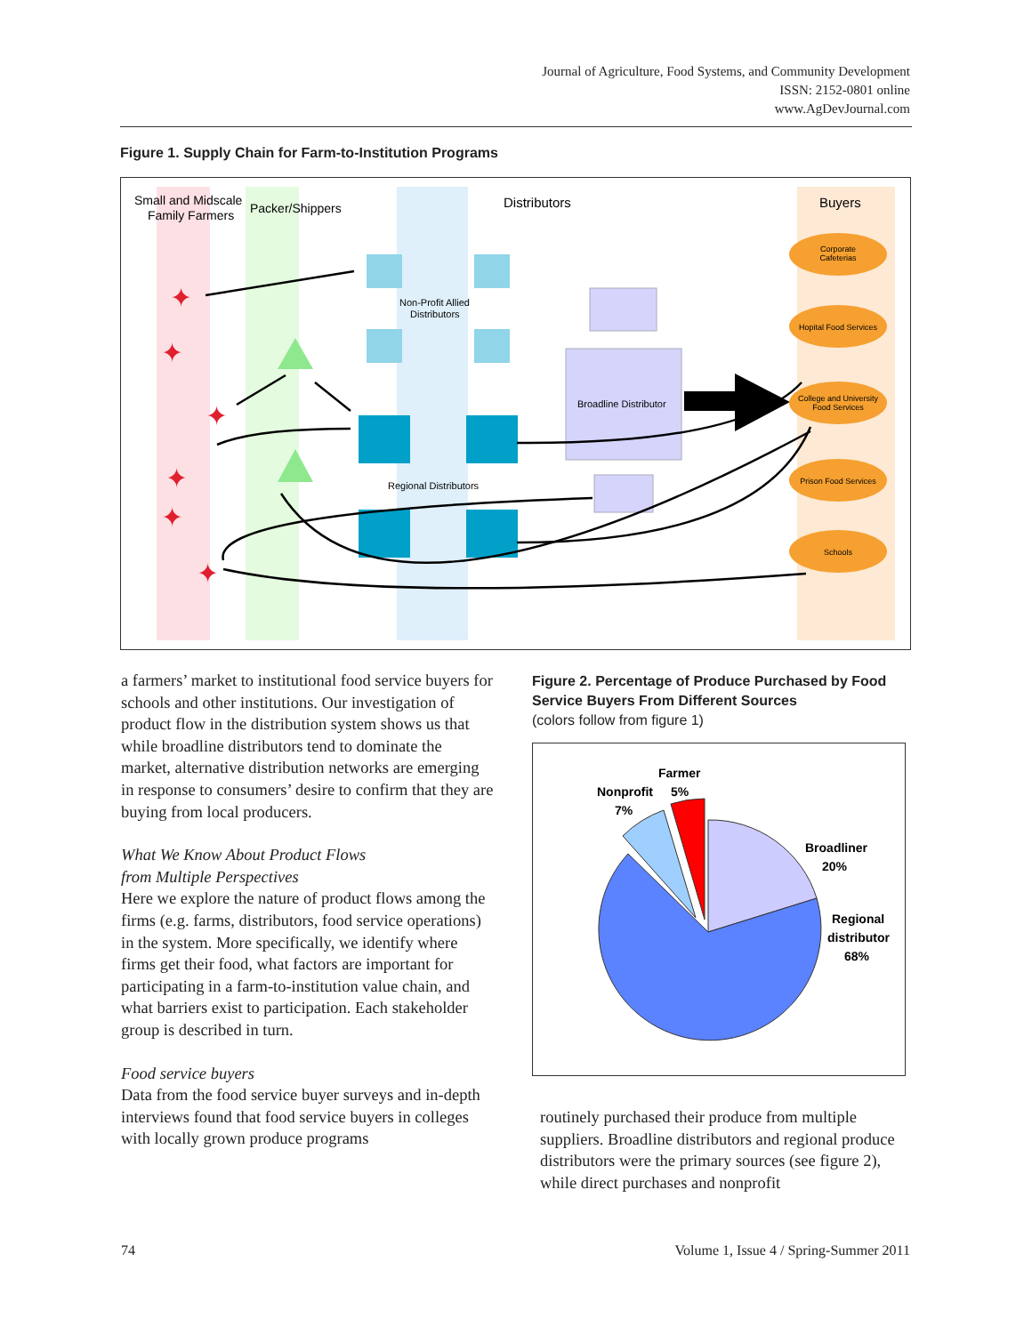Journal of Agriculture, Food Systems, and Community Development
ISSN: 2152-0801 online
www.AgDevJournal.com
Figure 1. Supply Chain for Farm-to-Institution Programs
Small and Midscale
Family Farmers
Packer/Shippers
Distributors
Buyers
Non-Profit Allied
Distributors
Regional Distributors
Broadline Distributor
Corporate
Cafeterias
Hopital Food Services
College and University
Food Services
Prison Food Services
Schools
✦
✦
✦
✦
✦
✦
a farmers’ market to institutional food service buyers for schools and other institutions. Our investigation of product flow in the distribution system shows us that while broadline distributors tend to dominate the market, alternative distribution networks are emerging in response to consumers’ desire to confirm that they are buying from local producers.
What We Know About Product Flows
from Multiple Perspectives
Here we explore the nature of product flows among the firms (e.g. farms, distributors, food service operations) in the system. More specifically, we identify where firms get their food, what factors are important for participating in a farm-to-institution value chain, and what barriers exist to participation. Each stakeholder group is described in turn.
Food service buyers
Data from the food service buyer surveys and in-depth interviews found that food service buyers in colleges with locally grown produce programs
Figure 2. Percentage of Produce Purchased by Food Service Buyers From Different Sources
(colors follow from figure 1)
Farmer
5%
Nonprofit
7%
Broadliner
20%
Regional
distributor
68%
routinely purchased their produce from multiple suppliers. Broadline distributors and regional produce distributors were the primary sources (see figure 2), while direct purchases and nonprofit
74 Volume 1, Issue 4 / Spring-Summer 2011